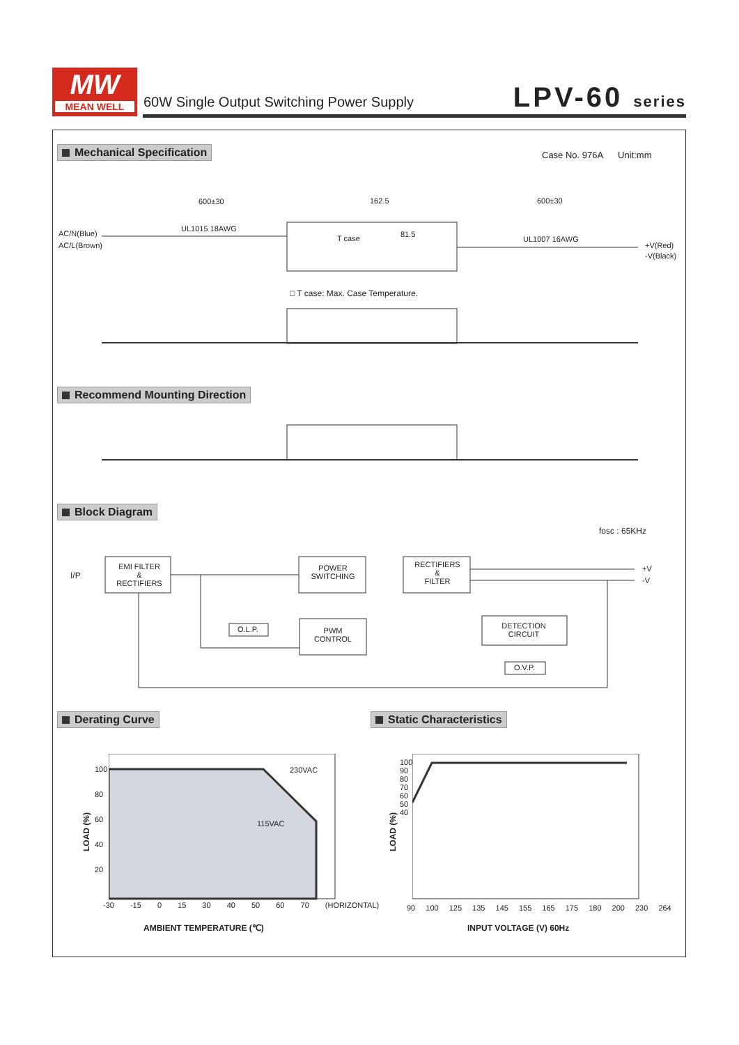MW
MEAN WELL
60W Single Output Switching Power Supply
LPV-60 series
Mechanical Specification Case No. 976A Unit:mm
600±30 162.5 600±30
AC/N(Blue)
AC/L(Brown)
UL1015 18AWG
T case 81.5
UL1007 16AWG
+V(Red)
-V(Black)
□ T case: Max. Case Temperature.
Recommend Mounting Direction
Block Diagram
fosc : 65KHz
I/P
EMI FILTER
&
RECTIFIERS
POWER
SWITCHING
RECTIFIERS
&
FILTER
+V
-V
O.L.P.
PWM
CONTROL
DETECTION
CIRCUIT
O.V.P.
Derating Curve Static Characteristics
230VAC
115VAC
LOAD (%)
100
80
60
40
20
-30 -15 0 15 30 40 50 60 70 (HORIZONTAL)
AMBIENT TEMPERATURE (℃)
LOAD (%)
100
90
80
70
60
50
40
90 100 125 135 145 155 165 175 180 200 230 264
INPUT VOLTAGE (V) 60Hz